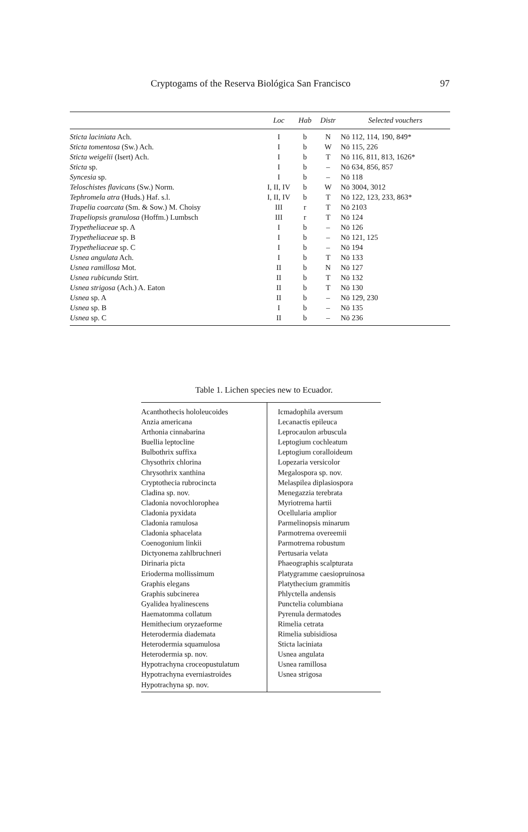Cryptogams of the Reserva Biológica San Francisco 97
| | Loc | Hab | Distr | Selected vouchers |
| --- | --- | --- | --- | --- |
| Sticta laciniata Ach. | I | b | N | Nö 112, 114, 190, 849* |
| Sticta tomentosa (Sw.) Ach. | I | b | W | Nö 115, 226 |
| Sticta weigelii (Isert) Ach. | I | b | T | Nö 116, 811, 813, 1626* |
| Sticta sp. | I | b | – | Nö 634, 856, 857 |
| Syncesia sp. | I | b | – | Nö 118 |
| Teloschistes flavicans (Sw.) Norm. | I, II, IV | b | W | Nö 3004, 3012 |
| Tephromela atra (Huds.) Haf. s.l. | I, II, IV | b | T | Nö 122, 123, 233, 863* |
| Trapelia coarcata (Sm. & Sow.) M. Choisy | III | r | T | Nö 2103 |
| Trapeliopsis granulosa (Hoffm.) Lumbsch | III | r | T | Nö 124 |
| Trypetheliaceae sp. A | I | b | – | Nö 126 |
| Trypetheliaceae sp. B | I | b | – | Nö 121, 125 |
| Trypetheliaceae sp. C | I | b | – | Nö 194 |
| Usnea angulata Ach. | I | b | T | Nö 133 |
| Usnea ramillosa Mot. | II | b | N | Nö 127 |
| Usnea rubicunda Stirt. | II | b | T | Nö 132 |
| Usnea strigosa (Ach.) A. Eaton | II | b | T | Nö 130 |
| Usnea sp. A | II | b | – | Nö 129, 230 |
| Usnea sp. B | I | b | – | Nö 135 |
| Usnea sp. C | II | b | – | Nö 236 |
Table 1. Lichen species new to Ecuador.
| Acanthothecis hololeucoides Anzia americana Arthonia cinnabarina Buellia leptocline Bulbothrix suffixa Chysothrix chlorina Chrysothrix xanthina Cryptothecia rubrocincta Cladina sp. nov. Cladonia novochlorophea Cladonia pyxidata Cladonia ramulosa Cladonia sphacelata Coenogonium linkii Dictyonema zahlbruchneri Dirinaria picta Erioderma mollissimum Graphis elegans Graphis subcinerea Gyalidea hyalinescens Haematomma collatum Hemithecium oryzaeforme Heterodermia diademata Heterodermia squamulosa Heterodermia sp. nov. Hypotrachyna croceopustulatum Hypotrachyna everniastroides Hypotrachyna sp. nov. | Icmadophila aversum Lecanactis epileuca Leprocaulon arbuscula Leptogium cochleatum Leptogium coralloideum Lopezaria versicolor Megalospora sp. nov. Melaspilea diplasiospora Menegazzia terebrata Myriotrema hartii Ocellularia amplior Parmelinopsis minarum Parmotrema overeemii Parmotrema robustum Pertusaria velata Phaeographis scalpturata Platygramme caesiopruinosa Platythecium grammitis Phlyctella andensis Punctelia columbiana Pyrenula dermatodes Rimelia cetrata Rimelia subisidiosa Sticta laciniata Usnea angulata Usnea ramillosa Usnea strigosa |